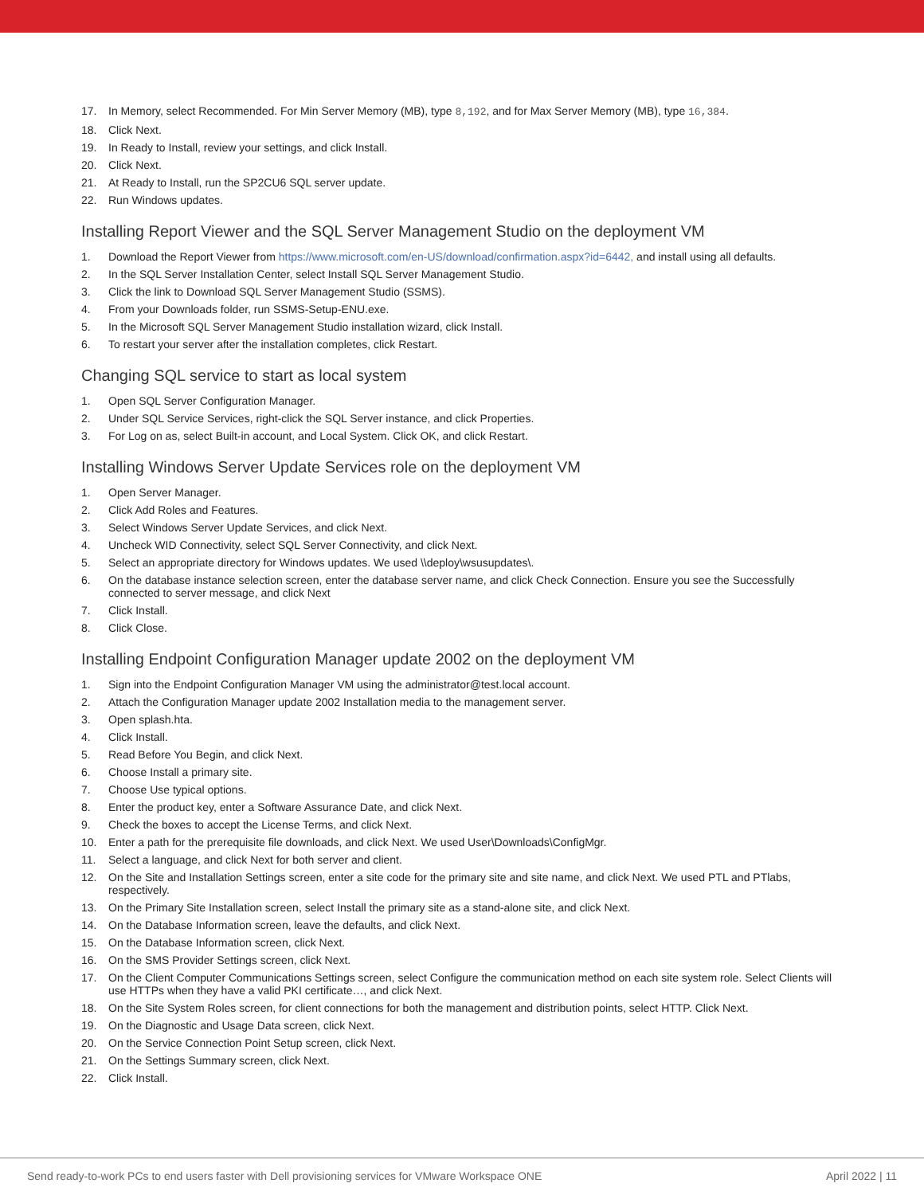17. In Memory, select Recommended. For Min Server Memory (MB), type 8,192, and for Max Server Memory (MB), type 16,384.
18. Click Next.
19. In Ready to Install, review your settings, and click Install.
20. Click Next.
21. At Ready to Install, run the SP2CU6 SQL server update.
22. Run Windows updates.
Installing Report Viewer and the SQL Server Management Studio on the deployment VM
1. Download the Report Viewer from https://www.microsoft.com/en-US/download/confirmation.aspx?id=6442, and install using all defaults.
2. In the SQL Server Installation Center, select Install SQL Server Management Studio.
3. Click the link to Download SQL Server Management Studio (SSMS).
4. From your Downloads folder, run SSMS-Setup-ENU.exe.
5. In the Microsoft SQL Server Management Studio installation wizard, click Install.
6. To restart your server after the installation completes, click Restart.
Changing SQL service to start as local system
1. Open SQL Server Configuration Manager.
2. Under SQL Service Services, right-click the SQL Server instance, and click Properties.
3. For Log on as, select Built-in account, and Local System. Click OK, and click Restart.
Installing Windows Server Update Services role on the deployment VM
1. Open Server Manager.
2. Click Add Roles and Features.
3. Select Windows Server Update Services, and click Next.
4. Uncheck WID Connectivity, select SQL Server Connectivity, and click Next.
5. Select an appropriate directory for Windows updates. We used \\deploy\wsusupdates\.
6. On the database instance selection screen, enter the database server name, and click Check Connection. Ensure you see the Successfully connected to server message, and click Next
7. Click Install.
8. Click Close.
Installing Endpoint Configuration Manager update 2002 on the deployment VM
1. Sign into the Endpoint Configuration Manager VM using the administrator@test.local account.
2. Attach the Configuration Manager update 2002 Installation media to the management server.
3. Open splash.hta.
4. Click Install.
5. Read Before You Begin, and click Next.
6. Choose Install a primary site.
7. Choose Use typical options.
8. Enter the product key, enter a Software Assurance Date, and click Next.
9. Check the boxes to accept the License Terms, and click Next.
10. Enter a path for the prerequisite file downloads, and click Next. We used User\Downloads\ConfigMgr.
11. Select a language, and click Next for both server and client.
12. On the Site and Installation Settings screen, enter a site code for the primary site and site name, and click Next. We used PTL and PTlabs, respectively.
13. On the Primary Site Installation screen, select Install the primary site as a stand-alone site, and click Next.
14. On the Database Information screen, leave the defaults, and click Next.
15. On the Database Information screen, click Next.
16. On the SMS Provider Settings screen, click Next.
17. On the Client Computer Communications Settings screen, select Configure the communication method on each site system role. Select Clients will use HTTPs when they have a valid PKI certificate…, and click Next.
18. On the Site System Roles screen, for client connections for both the management and distribution points, select HTTP. Click Next.
19. On the Diagnostic and Usage Data screen, click Next.
20. On the Service Connection Point Setup screen, click Next.
21. On the Settings Summary screen, click Next.
22. Click Install.
Send ready-to-work PCs to end users faster with Dell provisioning services for VMware Workspace ONE April 2022 | 11